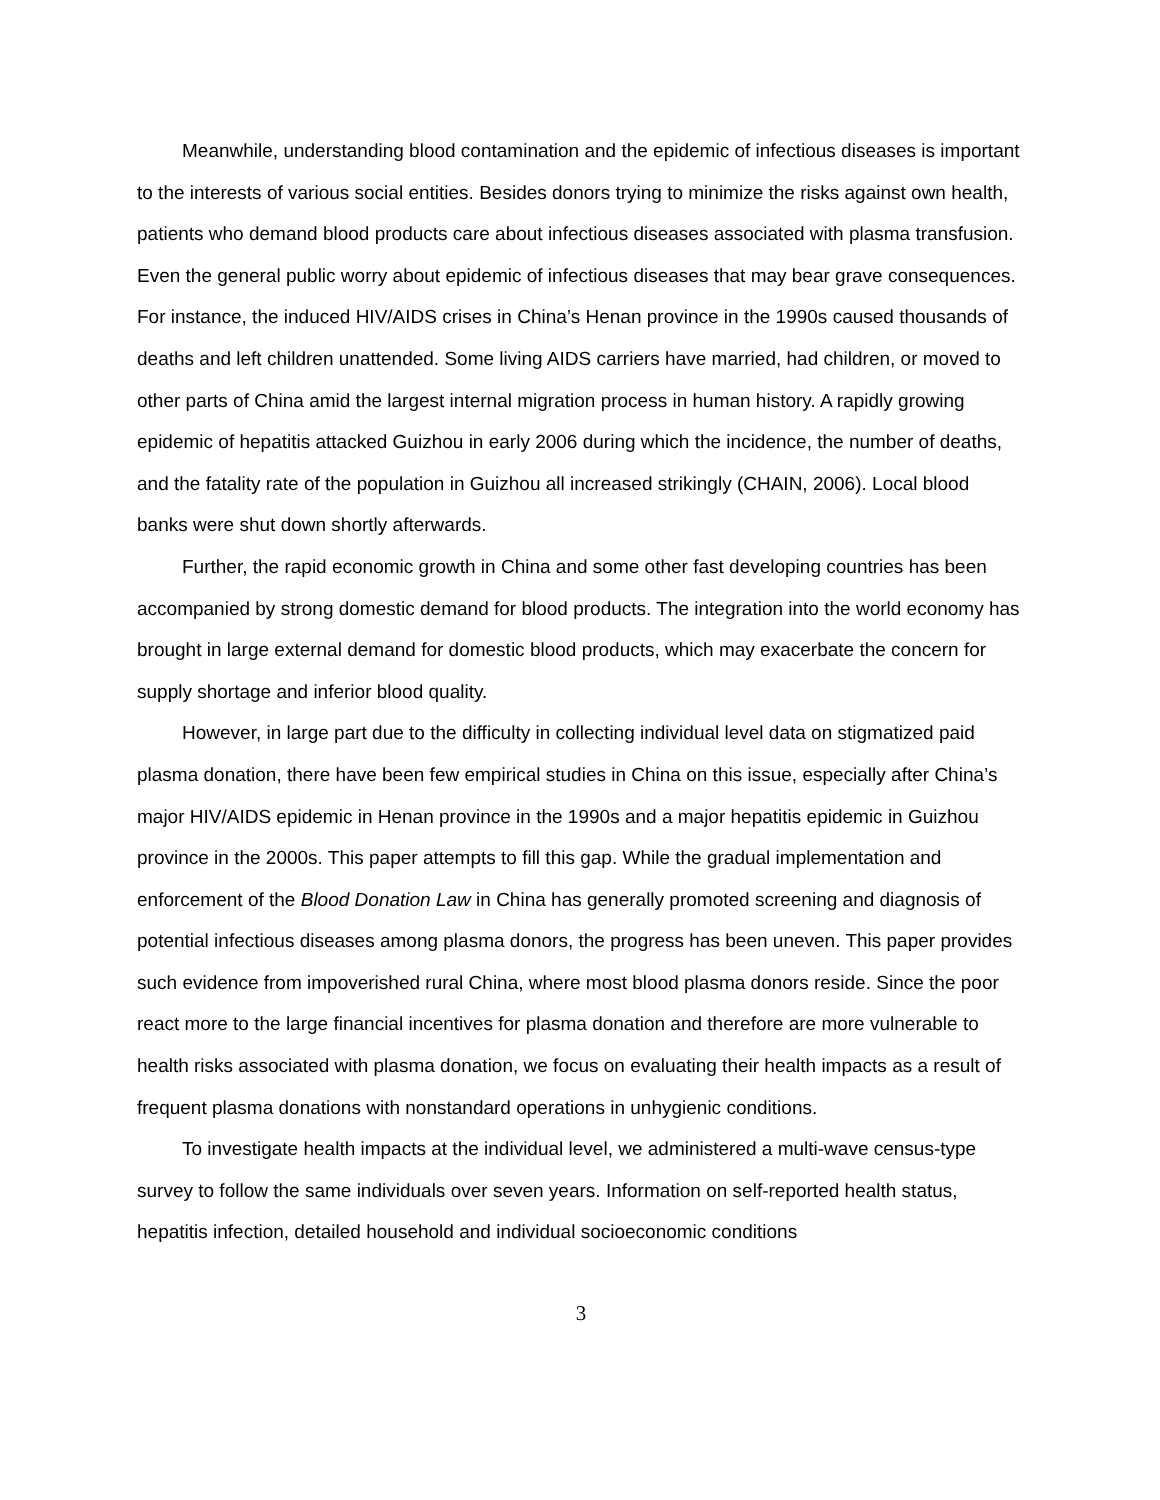Meanwhile, understanding blood contamination and the epidemic of infectious diseases is important to the interests of various social entities. Besides donors trying to minimize the risks against own health, patients who demand blood products care about infectious diseases associated with plasma transfusion. Even the general public worry about epidemic of infectious diseases that may bear grave consequences. For instance, the induced HIV/AIDS crises in China’s Henan province in the 1990s caused thousands of deaths and left children unattended. Some living AIDS carriers have married, had children, or moved to other parts of China amid the largest internal migration process in human history. A rapidly growing epidemic of hepatitis attacked Guizhou in early 2006 during which the incidence, the number of deaths, and the fatality rate of the population in Guizhou all increased strikingly (CHAIN, 2006). Local blood banks were shut down shortly afterwards.
Further, the rapid economic growth in China and some other fast developing countries has been accompanied by strong domestic demand for blood products. The integration into the world economy has brought in large external demand for domestic blood products, which may exacerbate the concern for supply shortage and inferior blood quality.
However, in large part due to the difficulty in collecting individual level data on stigmatized paid plasma donation, there have been few empirical studies in China on this issue, especially after China’s major HIV/AIDS epidemic in Henan province in the 1990s and a major hepatitis epidemic in Guizhou province in the 2000s. This paper attempts to fill this gap. While the gradual implementation and enforcement of the Blood Donation Law in China has generally promoted screening and diagnosis of potential infectious diseases among plasma donors, the progress has been uneven. This paper provides such evidence from impoverished rural China, where most blood plasma donors reside. Since the poor react more to the large financial incentives for plasma donation and therefore are more vulnerable to health risks associated with plasma donation, we focus on evaluating their health impacts as a result of frequent plasma donations with nonstandard operations in unhygienic conditions.
To investigate health impacts at the individual level, we administered a multi-wave census-type survey to follow the same individuals over seven years. Information on self-reported health status, hepatitis infection, detailed household and individual socioeconomic conditions
3